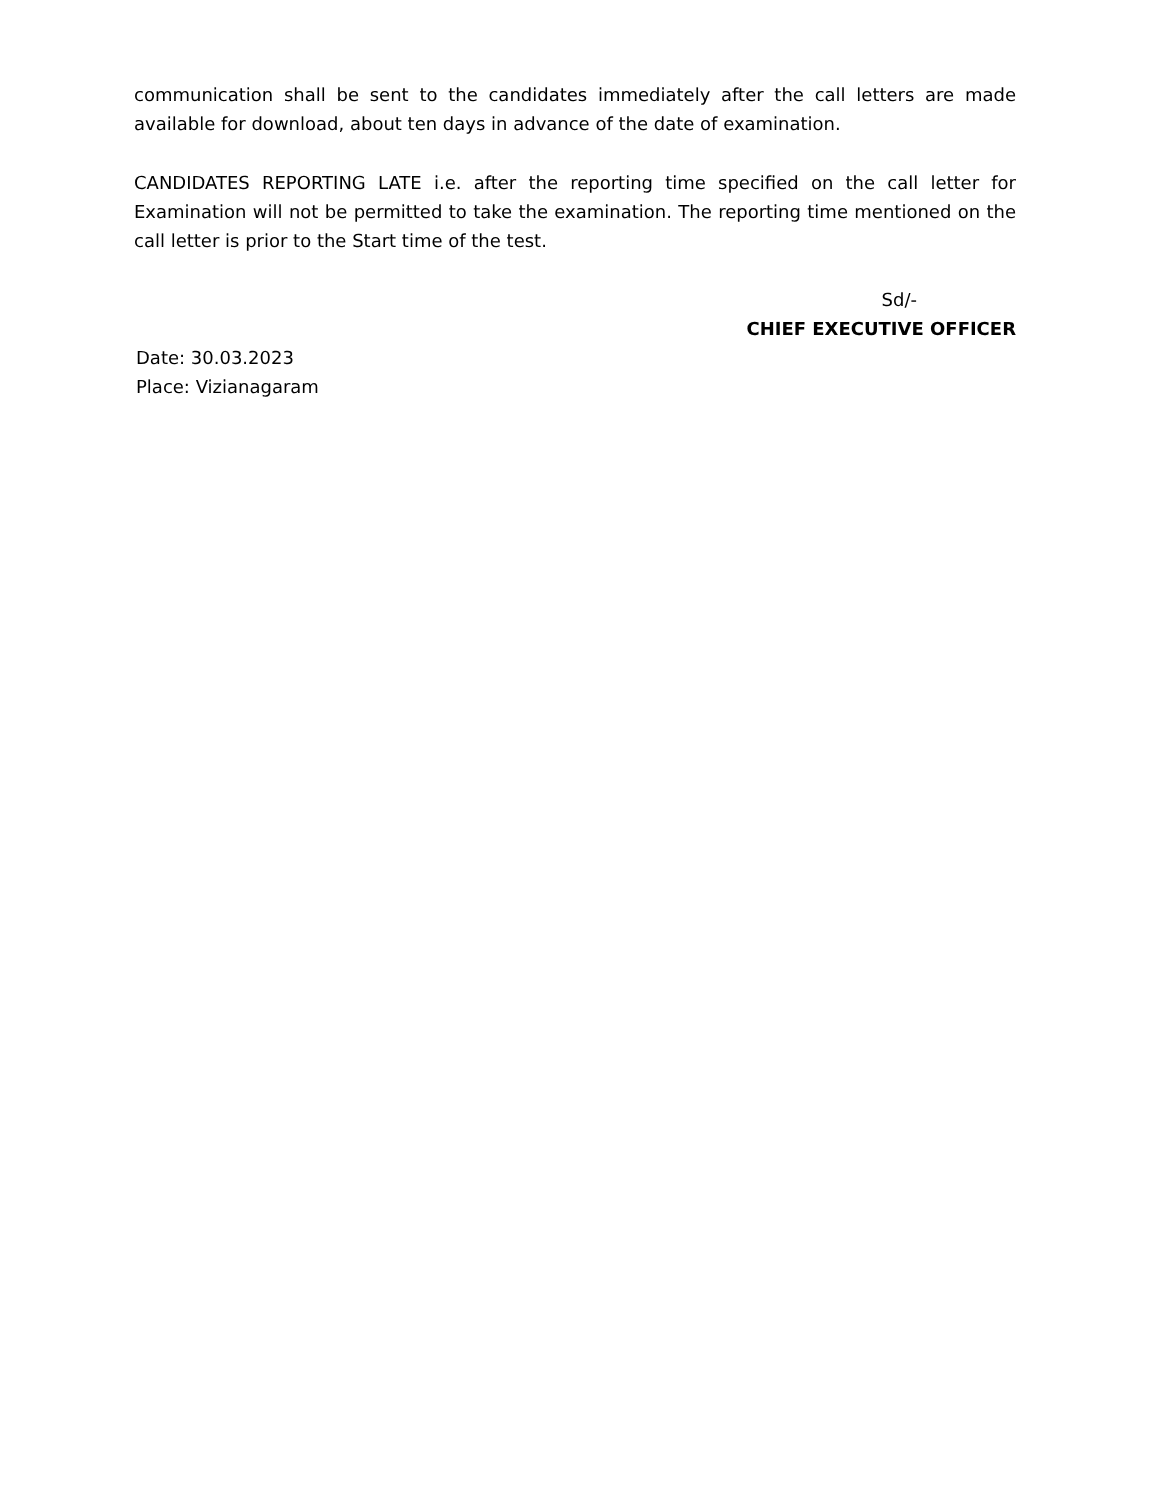communication shall be sent to the candidates immediately after the call letters are made available for download, about ten days in advance of the date of examination.
CANDIDATES REPORTING LATE i.e. after the reporting time specified on the call letter for Examination will not be permitted to take the examination. The reporting time mentioned on the call letter is prior to the Start time of the test.
Sd/-
CHIEF EXECUTIVE OFFICER
Date: 30.03.2023
Place: Vizianagaram